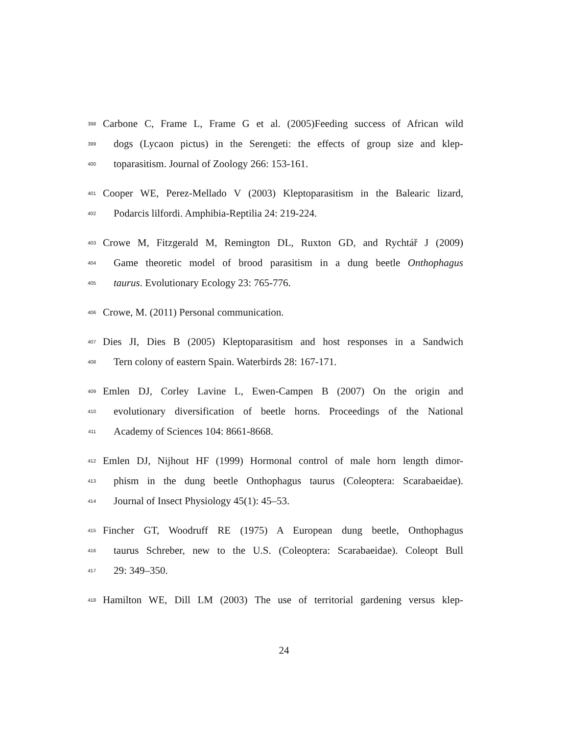398 Carbone C, Frame L, Frame G et al. (2005)Feeding success of African wild
399 dogs (Lycaon pictus) in the Serengeti: the effects of group size and klep-
400 toparasitism. Journal of Zoology 266: 153-161.
401 Cooper WE, Perez-Mellado V (2003) Kleptoparasitism in the Balearic lizard,
402 Podarcis lilfordi. Amphibia-Reptilia 24: 219-224.
403 Crowe M, Fitzgerald M, Remington DL, Ruxton GD, and Rychtář J (2009)
404 Game theoretic model of brood parasitism in a dung beetle Onthophagus
405 taurus. Evolutionary Ecology 23: 765-776.
406 Crowe, M. (2011) Personal communication.
407 Dies JI, Dies B (2005) Kleptoparasitism and host responses in a Sandwich
408 Tern colony of eastern Spain. Waterbirds 28: 167-171.
409 Emlen DJ, Corley Lavine L, Ewen-Campen B (2007) On the origin and
410 evolutionary diversification of beetle horns. Proceedings of the National
411 Academy of Sciences 104: 8661-8668.
412 Emlen DJ, Nijhout HF (1999) Hormonal control of male horn length dimor-
413 phism in the dung beetle Onthophagus taurus (Coleoptera: Scarabaeidae).
414 Journal of Insect Physiology 45(1): 45–53.
415 Fincher GT, Woodruff RE (1975) A European dung beetle, Onthophagus
416 taurus Schreber, new to the U.S. (Coleoptera: Scarabaeidae). Coleopt Bull
417 29: 349–350.
418 Hamilton WE, Dill LM (2003) The use of territorial gardening versus klep-
24